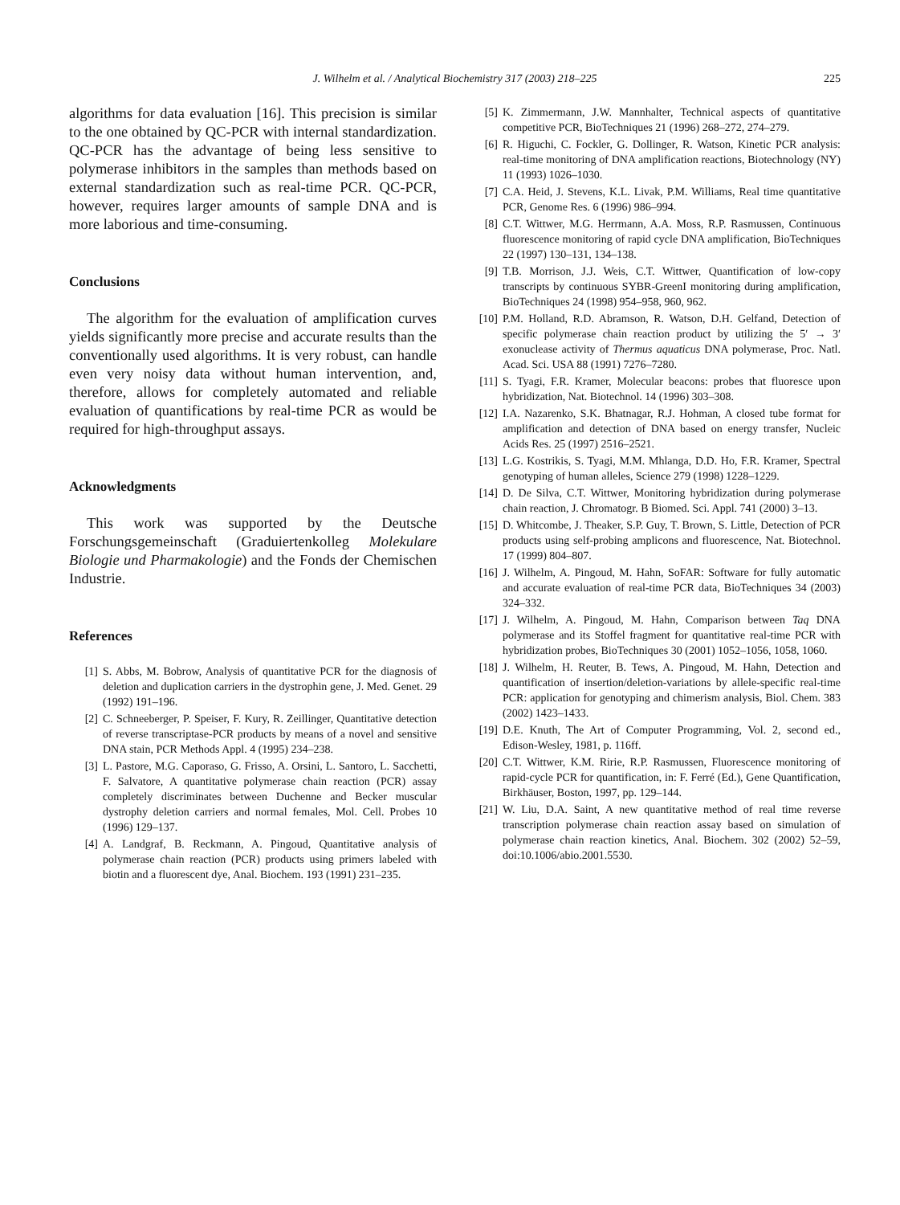J. Wilhelm et al. / Analytical Biochemistry 317 (2003) 218–225
225
algorithms for data evaluation [16]. This precision is similar to the one obtained by QC-PCR with internal standardization. QC-PCR has the advantage of being less sensitive to polymerase inhibitors in the samples than methods based on external standardization such as real-time PCR. QC-PCR, however, requires larger amounts of sample DNA and is more laborious and time-consuming.
Conclusions
The algorithm for the evaluation of amplification curves yields significantly more precise and accurate results than the conventionally used algorithms. It is very robust, can handle even very noisy data without human intervention, and, therefore, allows for completely automated and reliable evaluation of quantifications by real-time PCR as would be required for high-throughput assays.
Acknowledgments
This work was supported by the Deutsche Forschungsgemeinschaft (Graduiertenkolleg Molekulare Biologie und Pharmakologie) and the Fonds der Chemischen Industrie.
References
[1] S. Abbs, M. Bobrow, Analysis of quantitative PCR for the diagnosis of deletion and duplication carriers in the dystrophin gene, J. Med. Genet. 29 (1992) 191–196.
[2] C. Schneeberger, P. Speiser, F. Kury, R. Zeillinger, Quantitative detection of reverse transcriptase-PCR products by means of a novel and sensitive DNA stain, PCR Methods Appl. 4 (1995) 234–238.
[3] L. Pastore, M.G. Caporaso, G. Frisso, A. Orsini, L. Santoro, L. Sacchetti, F. Salvatore, A quantitative polymerase chain reaction (PCR) assay completely discriminates between Duchenne and Becker muscular dystrophy deletion carriers and normal females, Mol. Cell. Probes 10 (1996) 129–137.
[4] A. Landgraf, B. Reckmann, A. Pingoud, Quantitative analysis of polymerase chain reaction (PCR) products using primers labeled with biotin and a fluorescent dye, Anal. Biochem. 193 (1991) 231–235.
[5] K. Zimmermann, J.W. Mannhalter, Technical aspects of quantitative competitive PCR, BioTechniques 21 (1996) 268–272, 274–279.
[6] R. Higuchi, C. Fockler, G. Dollinger, R. Watson, Kinetic PCR analysis: real-time monitoring of DNA amplification reactions, Biotechnology (NY) 11 (1993) 1026–1030.
[7] C.A. Heid, J. Stevens, K.L. Livak, P.M. Williams, Real time quantitative PCR, Genome Res. 6 (1996) 986–994.
[8] C.T. Wittwer, M.G. Herrmann, A.A. Moss, R.P. Rasmussen, Continuous fluorescence monitoring of rapid cycle DNA amplification, BioTechniques 22 (1997) 130–131, 134–138.
[9] T.B. Morrison, J.J. Weis, C.T. Wittwer, Quantification of low-copy transcripts by continuous SYBR-GreenI monitoring during amplification, BioTechniques 24 (1998) 954–958, 960, 962.
[10] P.M. Holland, R.D. Abramson, R. Watson, D.H. Gelfand, Detection of specific polymerase chain reaction product by utilizing the 5′ → 3′ exonuclease activity of Thermus aquaticus DNA polymerase, Proc. Natl. Acad. Sci. USA 88 (1991) 7276–7280.
[11] S. Tyagi, F.R. Kramer, Molecular beacons: probes that fluoresce upon hybridization, Nat. Biotechnol. 14 (1996) 303–308.
[12] I.A. Nazarenko, S.K. Bhatnagar, R.J. Hohman, A closed tube format for amplification and detection of DNA based on energy transfer, Nucleic Acids Res. 25 (1997) 2516–2521.
[13] L.G. Kostrikis, S. Tyagi, M.M. Mhlanga, D.D. Ho, F.R. Kramer, Spectral genotyping of human alleles, Science 279 (1998) 1228–1229.
[14] D. De Silva, C.T. Wittwer, Monitoring hybridization during polymerase chain reaction, J. Chromatogr. B Biomed. Sci. Appl. 741 (2000) 3–13.
[15] D. Whitcombe, J. Theaker, S.P. Guy, T. Brown, S. Little, Detection of PCR products using self-probing amplicons and fluorescence, Nat. Biotechnol. 17 (1999) 804–807.
[16] J. Wilhelm, A. Pingoud, M. Hahn, SoFAR: Software for fully automatic and accurate evaluation of real-time PCR data, BioTechniques 34 (2003) 324–332.
[17] J. Wilhelm, A. Pingoud, M. Hahn, Comparison between Taq DNA polymerase and its Stoffel fragment for quantitative real-time PCR with hybridization probes, BioTechniques 30 (2001) 1052–1056, 1058, 1060.
[18] J. Wilhelm, H. Reuter, B. Tews, A. Pingoud, M. Hahn, Detection and quantification of insertion/deletion-variations by allele-specific real-time PCR: application for genotyping and chimerism analysis, Biol. Chem. 383 (2002) 1423–1433.
[19] D.E. Knuth, The Art of Computer Programming, Vol. 2, second ed., Edison-Wesley, 1981, p. 116ff.
[20] C.T. Wittwer, K.M. Ririe, R.P. Rasmussen, Fluorescence monitoring of rapid-cycle PCR for quantification, in: F. Ferré (Ed.), Gene Quantification, Birkhäuser, Boston, 1997, pp. 129–144.
[21] W. Liu, D.A. Saint, A new quantitative method of real time reverse transcription polymerase chain reaction assay based on simulation of polymerase chain reaction kinetics, Anal. Biochem. 302 (2002) 52–59, doi:10.1006/abio.2001.5530.